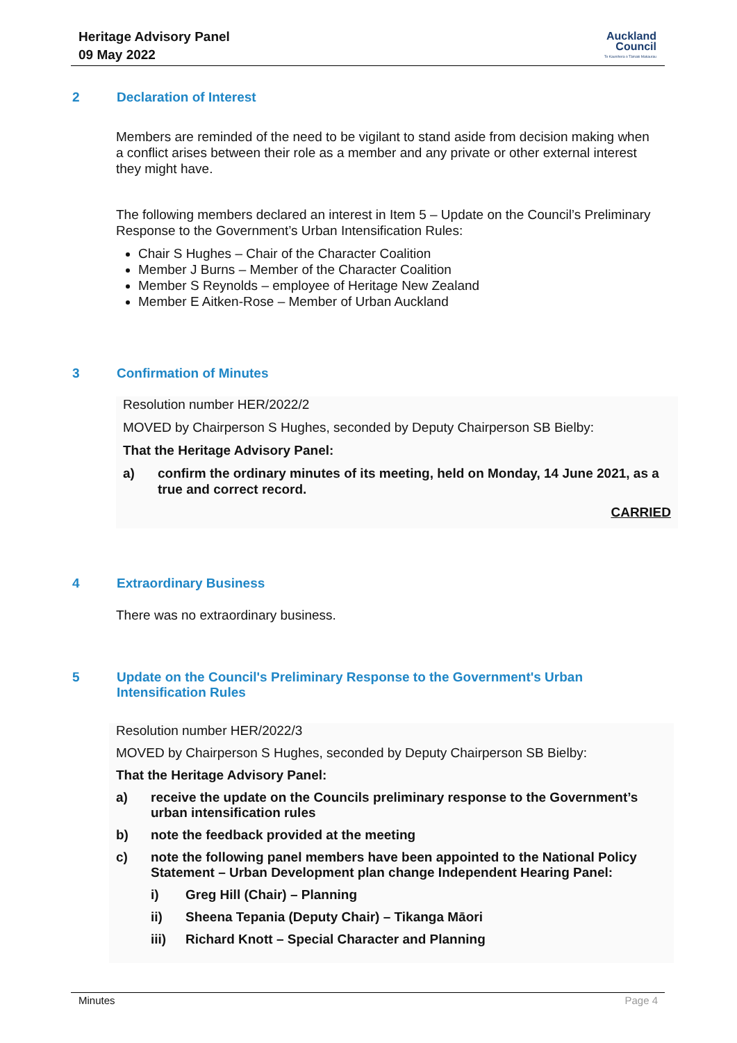Heritage Advisory Panel
09 May 2022
Auckland
Council
Te Kaunihera o Tāmaki Makaurau
2 Declaration of Interest
Members are reminded of the need to be vigilant to stand aside from decision making when a conflict arises between their role as a member and any private or other external interest they might have.
The following members declared an interest in Item 5 – Update on the Council’s Preliminary Response to the Government’s Urban Intensification Rules:
Chair S Hughes – Chair of the Character Coalition
Member J Burns – Member of the Character Coalition
Member S Reynolds – employee of Heritage New Zealand
Member E Aitken-Rose – Member of Urban Auckland
3 Confirmation of Minutes
Resolution number HER/2022/2
MOVED by Chairperson S Hughes, seconded by Deputy Chairperson SB Bielby:
That the Heritage Advisory Panel:
a) confirm the ordinary minutes of its meeting, held on Monday, 14 June 2021, as a true and correct record.
CARRIED
4 Extraordinary Business
There was no extraordinary business.
5 Update on the Council's Preliminary Response to the Government's Urban
Intensification Rules
Resolution number HER/2022/3
MOVED by Chairperson S Hughes, seconded by Deputy Chairperson SB Bielby:
That the Heritage Advisory Panel:
a) receive the update on the Councils preliminary response to the Government’s urban intensification rules
b) note the feedback provided at the meeting
c) note the following panel members have been appointed to the National Policy Statement – Urban Development plan change Independent Hearing Panel:
i) Greg Hill (Chair) – Planning
ii) Sheena Tepania (Deputy Chair) – Tikanga Māori
iii) Richard Knott – Special Character and Planning
Minutes Page 4